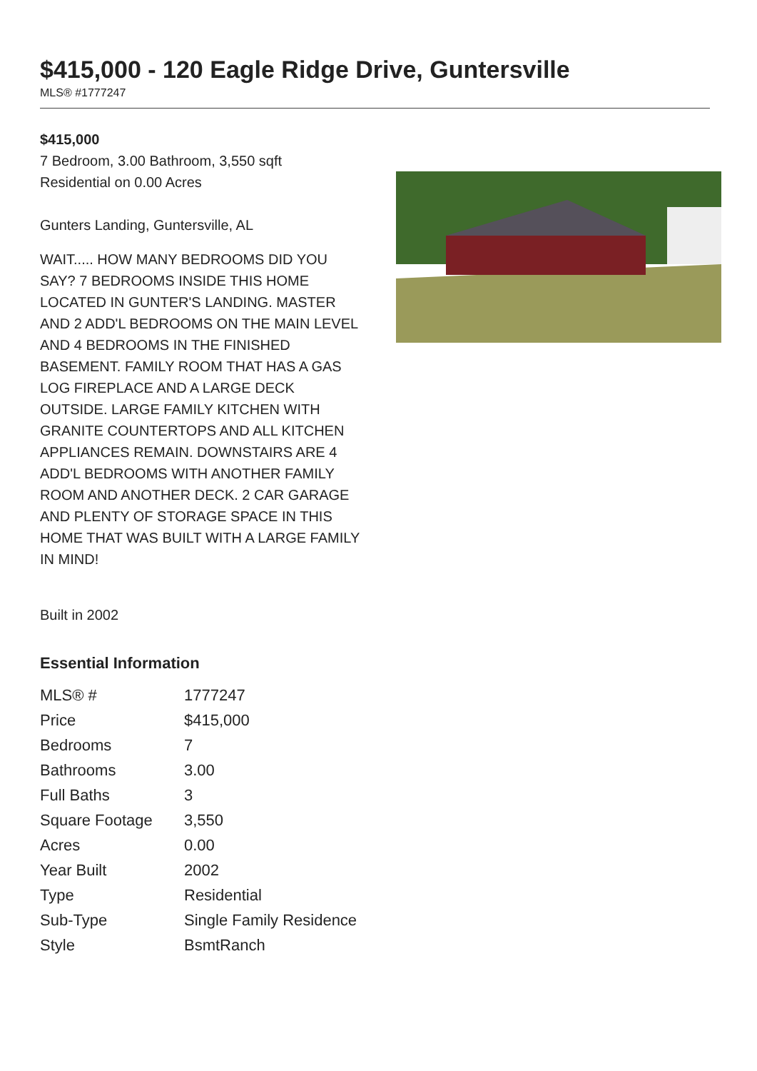$415,000 - 120 Eagle Ridge Drive, Guntersville
MLS® #1777247
$415,000
7 Bedroom, 3.00 Bathroom, 3,550 sqft
Residential on 0.00 Acres
Gunters Landing, Guntersville, AL
WAIT..... HOW MANY BEDROOMS DID YOU SAY? 7 BEDROOMS INSIDE THIS HOME LOCATED IN GUNTER'S LANDING. MASTER AND 2 ADD'L BEDROOMS ON THE MAIN LEVEL AND 4 BEDROOMS IN THE FINISHED BASEMENT. FAMILY ROOM THAT HAS A GAS LOG FIREPLACE AND A LARGE DECK OUTSIDE. LARGE FAMILY KITCHEN WITH GRANITE COUNTERTOPS AND ALL KITCHEN APPLIANCES REMAIN. DOWNSTAIRS ARE 4 ADD'L BEDROOMS WITH ANOTHER FAMILY ROOM AND ANOTHER DECK. 2 CAR GARAGE AND PLENTY OF STORAGE SPACE IN THIS HOME THAT WAS BUILT WITH A LARGE FAMILY IN MIND!
Built in 2002
Essential Information
| MLS® # | 1777247 |
| Price | $415,000 |
| Bedrooms | 7 |
| Bathrooms | 3.00 |
| Full Baths | 3 |
| Square Footage | 3,550 |
| Acres | 0.00 |
| Year Built | 2002 |
| Type | Residential |
| Sub-Type | Single Family Residence |
| Style | BsmtRanch |